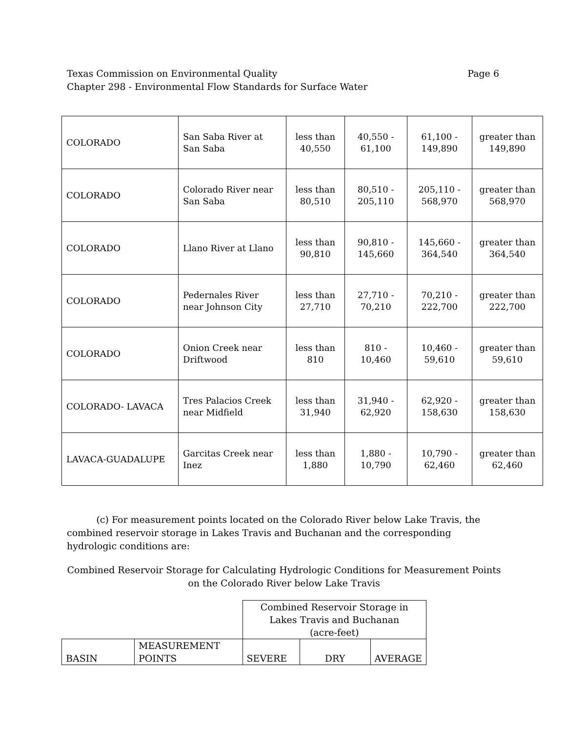Page 6 Texas Commission on Environmental Quality
Chapter 298 - Environmental Flow Standards for Surface Water
| COLORADO | San Saba River at San Saba | less than 40,550 | 40,550 - 61,100 | 61,100 - 149,890 | greater than 149,890 |
| COLORADO | Colorado River near San Saba | less than 80,510 | 80,510 - 205,110 | 205,110 - 568,970 | greater than 568,970 |
| COLORADO | Llano River at Llano | less than 90,810 | 90,810 - 145,660 | 145,660 - 364,540 | greater than 364,540 |
| COLORADO | Pedernales River near Johnson City | less than 27,710 | 27,710 - 70,210 | 70,210 - 222,700 | greater than 222,700 |
| COLORADO | Onion Creek near Driftwood | less than 810 | 810 - 10,460 | 10,460 - 59,610 | greater than 59,610 |
| COLORADO- LAVACA | Tres Palacios Creek near Midfield | less than 31,940 | 31,940 - 62,920 | 62,920 - 158,630 | greater than 158,630 |
| LAVACA-GUADALUPE | Garcitas Creek near Inez | less than 1,880 | 1,880 - 10,790 | 10,790 - 62,460 | greater than 62,460 |
(c) For measurement points located on the Colorado River below Lake Travis, the combined reservoir storage in Lakes Travis and Buchanan and the corresponding hydrologic conditions are:
Combined Reservoir Storage for Calculating Hydrologic Conditions for Measurement Points on the Colorado River below Lake Travis
| | | Combined Reservoir Storage in Lakes Travis and Buchanan (acre-feet) | | |
| --- | --- | --- | --- | --- |
| BASIN | MEASUREMENT POINTS | SEVERE | DRY | AVERAGE |